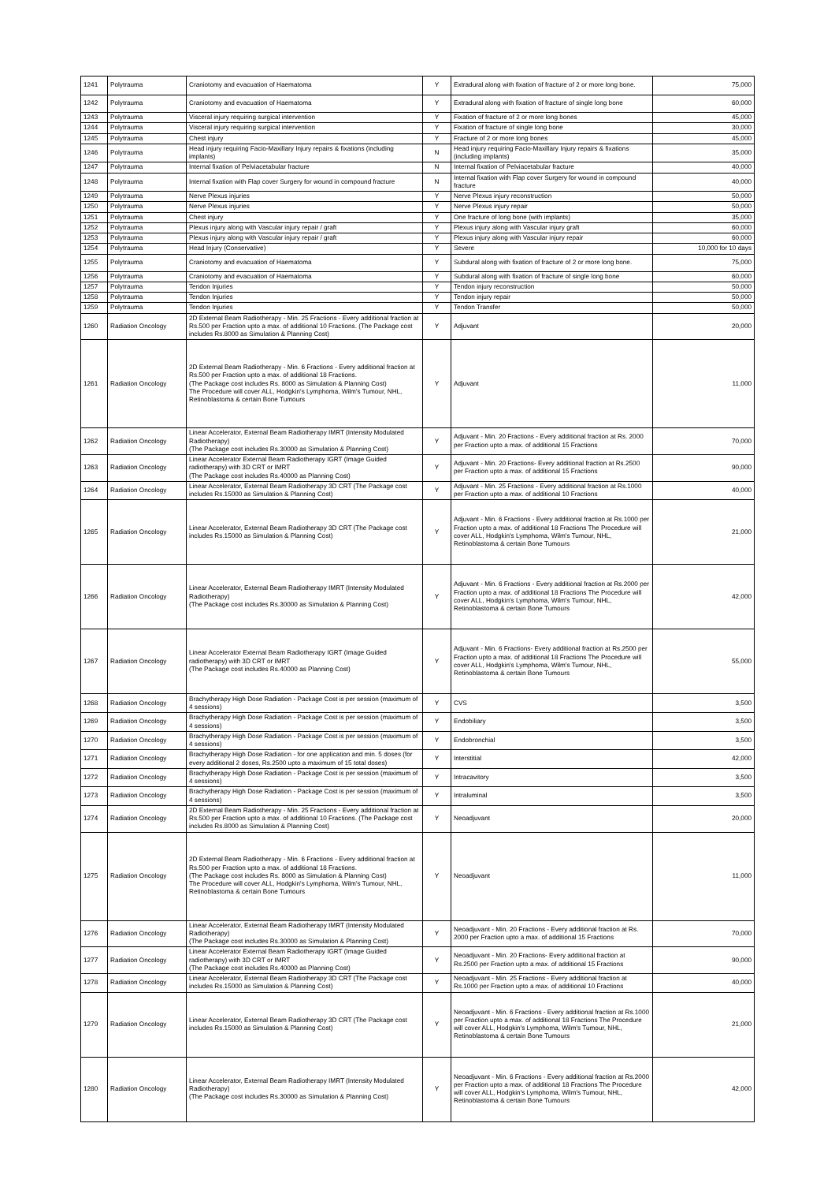| 1241 | Polytrauma | Craniotomy and evacuation of Haematoma | Y | Extradural along with fixation of fracture of 2 or more long bone. | 75,000 |
| 1242 | Polytrauma | Craniotomy and evacuation of Haematoma | Y | Extradural along with fixation of fracture of single long bone | 60,000 |
| 1243 | Polytrauma | Visceral injury requiring surgical intervention | Y | Fixation of fracture of 2 or more long bones | 45,000 |
| 1244 | Polytrauma | Visceral injury requiring surgical intervention | Y | Fixation of fracture of single long bone | 30,000 |
| 1245 | Polytrauma | Chest injury | Y | Fracture of 2 or more long bones | 45,000 |
| 1246 | Polytrauma | Head injury requiring Facio-Maxillary Injury repairs & fixations (including implants) | N | Head injury requiring Facio-Maxillary Injury repairs & fixations (including implants) | 35,000 |
| 1247 | Polytrauma | Internal fixation of Pelviacetabular fracture | N | Internal fixation of Pelviacetabular fracture | 40,000 |
| 1248 | Polytrauma | Internal fixation with Flap cover Surgery for wound in compound fracture | N | Internal fixation with Flap cover Surgery for wound in compound fracture | 40,000 |
| 1249 | Polytrauma | Nerve Plexus injuries | Y | Nerve Plexus injury reconstruction | 50,000 |
| 1250 | Polytrauma | Nerve Plexus injuries | Y | Nerve Plexus injury repair | 50,000 |
| 1251 | Polytrauma | Chest injury | Y | One fracture of long bone (with implants) | 35,000 |
| 1252 | Polytrauma | Plexus injury along with Vascular injury repair / graft | Y | Plexus injury along with Vascular injury graft | 60,000 |
| 1253 | Polytrauma | Plexus injury along with Vascular injury repair / graft | Y | Plexus injury along with Vascular injury repair | 60,000 |
| 1254 | Polytrauma | Head Injury (Conservative) | Y | Severe | 10,000 for 10 days |
| 1255 | Polytrauma | Craniotomy and evacuation of Haematoma | Y | Subdural along with fixation of fracture of 2 or more long bone. | 75,000 |
| 1256 | Polytrauma | Craniotomy and evacuation of Haematoma | Y | Subdural along with fixation of fracture of single long bone | 60,000 |
| 1257 | Polytrauma | Tendon Injuries | Y | Tendon injury reconstruction | 50,000 |
| 1258 | Polytrauma | Tendon Injuries | Y | Tendon injury repair | 50,000 |
| 1259 | Polytrauma | Tendon Injuries | Y | Tendon Transfer | 50,000 |
| 1260 | Radiation Oncology | 2D External Beam Radiotherapy - Min. 25 Fractions - Every additional fraction at Rs.500 per Fraction upto a max. of additional 10 Fractions. (The Package cost includes Rs.8000 as Simulation & Planning Cost) | Y | Adjuvant | 20,000 |
| 1261 | Radiation Oncology | 2D External Beam Radiotherapy - Min. 6 Fractions - Every additional fraction at Rs.500 per Fraction upto a max. of additional 18 Fractions. (The Package cost includes Rs. 8000 as Simulation & Planning Cost) The Procedure will cover ALL, Hodgkin's Lymphoma, Wilm's Tumour, NHL, Retinoblastoma & certain Bone Tumours | Y | Adjuvant | 11,000 |
| 1262 | Radiation Oncology | Linear Accelerator, External Beam Radiotherapy IMRT (Intensity Modulated Radiotherapy) (The Package cost includes Rs.30000 as Simulation & Planning Cost) | Y | Adjuvant - Min. 20 Fractions - Every additional fraction at Rs. 2000 per Fraction upto a max. of additional 15 Fractions | 70,000 |
| 1263 | Radiation Oncology | Linear Accelerator External Beam Radiotherapy IGRT (Image Guided radiotherapy) with 3D CRT or IMRT (The Package cost includes Rs.40000 as Planning Cost) | Y | Adjuvant - Min. 20 Fractions- Every additional fraction at Rs.2500 per Fraction upto a max. of additional 15 Fractions | 90,000 |
| 1264 | Radiation Oncology | Linear Accelerator, External Beam Radiotherapy 3D CRT (The Package cost includes Rs.15000 as Simulation & Planning Cost) | Y | Adjuvant - Min. 25 Fractions - Every additional fraction at Rs.1000 per Fraction upto a max. of additional 10 Fractions | 40,000 |
| 1265 | Radiation Oncology | Linear Accelerator, External Beam Radiotherapy 3D CRT (The Package cost includes Rs.15000 as Simulation & Planning Cost) | Y | Adjuvant - Min. 6 Fractions - Every additional fraction at Rs.1000 per Fraction upto a max. of additional 18 Fractions The Procedure will cover ALL, Hodgkin's Lymphoma, Wilm's Tumour, NHL, Retinoblastoma & certain Bone Tumours | 21,000 |
| 1266 | Radiation Oncology | Linear Accelerator, External Beam Radiotherapy IMRT (Intensity Modulated Radiotherapy) (The Package cost includes Rs.30000 as Simulation & Planning Cost) | Y | Adjuvant - Min. 6 Fractions - Every additional fraction at Rs.2000 per Fraction upto a max. of additional 18 Fractions The Procedure will cover ALL, Hodgkin's Lymphoma, Wilm's Tumour, NHL, Retinoblastoma & certain Bone Tumours | 42,000 |
| 1267 | Radiation Oncology | Linear Accelerator External Beam Radiotherapy IGRT (Image Guided radiotherapy) with 3D CRT or IMRT (The Package cost includes Rs.40000 as Planning Cost) | Y | Adjuvant - Min. 6 Fractions- Every additional fraction at Rs.2500 per Fraction upto a max. of additional 18 Fractions The Procedure will cover ALL, Hodgkin's Lymphoma, Wilm's Tumour, NHL, Retinoblastoma & certain Bone Tumours | 55,000 |
| 1268 | Radiation Oncology | Brachytherapy High Dose Radiation - Package Cost is per session (maximum of 4 sessions) | Y | CVS | 3,500 |
| 1269 | Radiation Oncology | Brachytherapy High Dose Radiation - Package Cost is per session (maximum of 4 sessions) | Y | Endobiliary | 3,500 |
| 1270 | Radiation Oncology | Brachytherapy High Dose Radiation - Package Cost is per session (maximum of 4 sessions) | Y | Endobronchial | 3,500 |
| 1271 | Radiation Oncology | Brachytherapy High Dose Radiation - for one application and min. 5 doses (for every additional 2 doses, Rs.2500 upto a maximum of 15 total doses) | Y | Interstitial | 42,000 |
| 1272 | Radiation Oncology | Brachytherapy High Dose Radiation - Package Cost is per session (maximum of 4 sessions) | Y | Intracavitory | 3,500 |
| 1273 | Radiation Oncology | Brachytherapy High Dose Radiation - Package Cost is per session (maximum of 4 sessions) | Y | Intraluminal | 3,500 |
| 1274 | Radiation Oncology | 2D External Beam Radiotherapy - Min. 25 Fractions - Every additional fraction at Rs.500 per Fraction upto a max. of additional 10 Fractions. (The Package cost includes Rs.8000 as Simulation & Planning Cost) | Y | Neoadjuvant | 20,000 |
| 1275 | Radiation Oncology | 2D External Beam Radiotherapy - Min. 6 Fractions - Every additional fraction at Rs.500 per Fraction upto a max. of additional 18 Fractions. (The Package cost includes Rs. 8000 as Simulation & Planning Cost) The Procedure will cover ALL, Hodgkin's Lymphoma, Wilm's Tumour, NHL, Retinoblastoma & certain Bone Tumours | Y | Neoadjuvant | 11,000 |
| 1276 | Radiation Oncology | Linear Accelerator, External Beam Radiotherapy IMRT (Intensity Modulated Radiotherapy) (The Package cost includes Rs.30000 as Simulation & Planning Cost) | Y | Neoadjuvant - Min. 20 Fractions - Every additional fraction at Rs. 2000 per Fraction upto a max. of additional 15 Fractions | 70,000 |
| 1277 | Radiation Oncology | Linear Accelerator External Beam Radiotherapy IGRT (Image Guided radiotherapy) with 3D CRT or IMRT (The Package cost includes Rs.40000 as Planning Cost) | Y | Neoadjuvant - Min. 20 Fractions- Every additional fraction at Rs.2500 per Fraction upto a max. of additional 15 Fractions | 90,000 |
| 1278 | Radiation Oncology | Linear Accelerator, External Beam Radiotherapy 3D CRT (The Package cost includes Rs.15000 as Simulation & Planning Cost) | Y | Neoadjuvant - Min. 25 Fractions - Every additional fraction at Rs.1000 per Fraction upto a max. of additional 10 Fractions | 40,000 |
| 1279 | Radiation Oncology | Linear Accelerator, External Beam Radiotherapy 3D CRT (The Package cost includes Rs.15000 as Simulation & Planning Cost) | Y | Neoadjuvant - Min. 6 Fractions - Every additional fraction at Rs.1000 per Fraction upto a max. of additional 18 Fractions The Procedure will cover ALL, Hodgkin's Lymphoma, Wilm's Tumour, NHL, Retinoblastoma & certain Bone Tumours | 21,000 |
| 1280 | Radiation Oncology | Linear Accelerator, External Beam Radiotherapy IMRT (Intensity Modulated Radiotherapy) (The Package cost includes Rs.30000 as Simulation & Planning Cost) | Y | Neoadjuvant - Min. 6 Fractions - Every additional fraction at Rs.2000 per Fraction upto a max. of additional 18 Fractions The Procedure will cover ALL, Hodgkin's Lymphoma, Wilm's Tumour, NHL, Retinoblastoma & certain Bone Tumours | 42,000 |